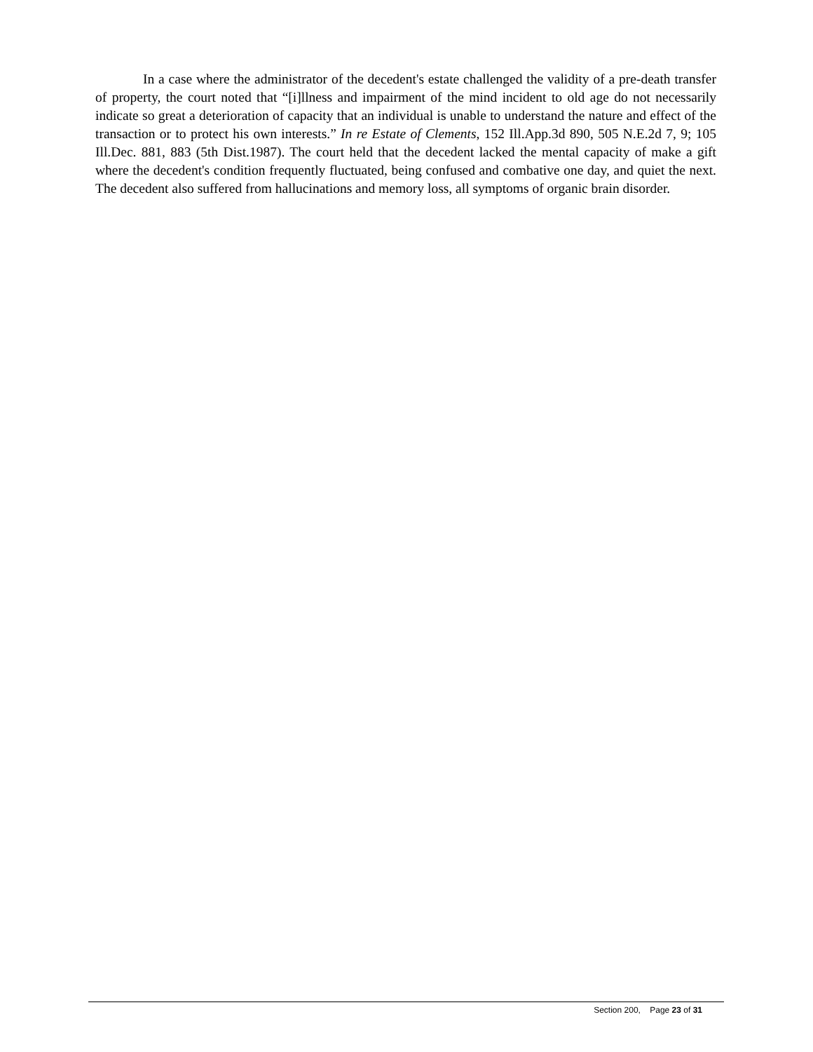In a case where the administrator of the decedent's estate challenged the validity of a pre-death transfer of property, the court noted that “[i]llness and impairment of the mind incident to old age do not necessarily indicate so great a deterioration of capacity that an individual is unable to understand the nature and effect of the transaction or to protect his own interests.” In re Estate of Clements, 152 Ill.App.3d 890, 505 N.E.2d 7, 9; 105 Ill.Dec. 881, 883 (5th Dist.1987). The court held that the decedent lacked the mental capacity of make a gift where the decedent's condition frequently fluctuated, being confused and combative one day, and quiet the next. The decedent also suffered from hallucinations and memory loss, all symptoms of organic brain disorder.
Section 200, Page 23 of 31